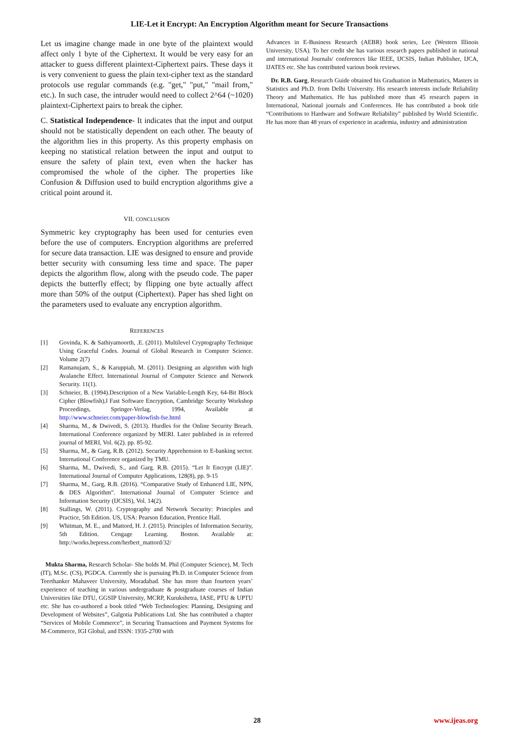LIE-Let it Encrypt: An Encryption Algorithm meant for Secure Transactions
Let us imagine change made in one byte of the plaintext would affect only 1 byte of the Ciphertext. It would be very easy for an attacker to guess different plaintext-Ciphertext pairs. These days it is very convenient to guess the plain text-cipher text as the standard protocols use regular commands (e.g. "get," "put," "mail from," etc.). In such case, the intruder would need to collect 2^64 (~1020) plaintext-Ciphertext pairs to break the cipher.
C. Statistical Independence- It indicates that the input and output should not be statistically dependent on each other. The beauty of the algorithm lies in this property. As this property emphasis on keeping no statistical relation between the input and output to ensure the safety of plain text, even when the hacker has compromised the whole of the cipher. The properties like Confusion & Diffusion used to build encryption algorithms give a critical point around it.
VII. CONCLUSION
Symmetric key cryptography has been used for centuries even before the use of computers. Encryption algorithms are preferred for secure data transaction. LIE was designed to ensure and provide better security with consuming less time and space. The paper depicts the algorithm flow, along with the pseudo code. The paper depicts the butterfly effect; by flipping one byte actually affect more than 50% of the output (Ciphertext). Paper has shed light on the parameters used to evaluate any encryption algorithm.
REFERENCES
[1] Govinda, K. & Sathiyamoorth, .E. (2011). Multilevel Cryptography Technique Using Graceful Codes. Journal of Global Research in Computer Science. Volume 2(7)
[2] Ramanujam, S., & Karuppiah, M. (2011). Designing an algorithm with high Avalanche Effect. International Journal of Computer Science and Network Security. 11(1).
[3] Schneier, B. (1994).Description of a New Variable-Length Key, 64-Bit Block Cipher (Blowfish),‖ Fast Software Encryption, Cambridge Security Workshop Proceedings, Springer-Verlag, 1994, Available at http://www.schneier.com/paper-blowfish-fse.html
[4] Sharma, M., & Dwivedi, S. (2013). Hurdles for the Online Security Breach. International Conference organized by MERI. Later published in in refereed journal of MERI, Vol. 6(2). pp. 85-92.
[5] Sharma, M., & Garg, R.B. (2012). Security Apprehension to E-banking sector. International Conference organized by TMU.
[6] Sharma, M., Dwivedi, S., and Garg. R.B. (2015). “Let It Encrypt (LIE)”. International Journal of Computer Applications, 128(8), pp. 9-15
[7] Sharma, M., Garg, R.B. (2016). “Comparative Study of Enhanced LIE, NPN, & DES Algorithm”. International Journal of Computer Science and Information Security (IJCSIS), Vol. 14(2).
[8] Stallings, W. (2011). Cryptography and Network Security: Principles and Practice, 5th Edition. US, USA: Pearson Education, Prentice Hall.
[9] Whitman, M. E., and Mattord, H. J. (2015). Principles of Information Security, 5th Edition. Cengage Learning. Boston. Available at: http://works.bepress.com/herbert_mattord/32/
Mukta Sharma, Research Scholar- She holds M. Phil (Computer Science), M. Tech (IT), M.Sc. (CS), PGDCA. Currently she is pursuing Ph.D. in Computer Science from Teerthanker Mahaveer University, Moradabad. She has more than fourteen years’ experience of teaching in various undergraduate & postgraduate courses of Indian Universities like DTU, GGSIP University, MCRP, Kurukshetra, IASE, PTU & UPTU etc. She has co-authored a book titled “Web Technologies: Planning, Designing and Development of Websites”, Galgotia Publications Ltd. She has contributed a chapter “Services of Mobile Commerce”, in Securing Transactions and Payment Systems for M-Commerce, IGI Global, and ISSN: 1935-2700 with
Advances in E-Business Research (AEBR) book series, Lee (Western Illinois University, USA). To her credit she has various research papers published in national and international Journals/ conferences like IEEE, IJCSIS, Indian Publisher, IJCA, IJATES etc. She has contributed various book reviews.
Dr. R.B. Garg, Research Guide obtained his Graduation in Mathematics, Masters in Statistics and Ph.D. from Delhi University. His research interests include Reliability Theory and Mathematics. He has published more than 45 research papers in International, National journals and Conferences. He has contributed a book title “Contributions to Hardware and Software Reliability” published by World Scientific. He has more than 48 years of experience in academia, industry and administration
28 www.ijeas.org